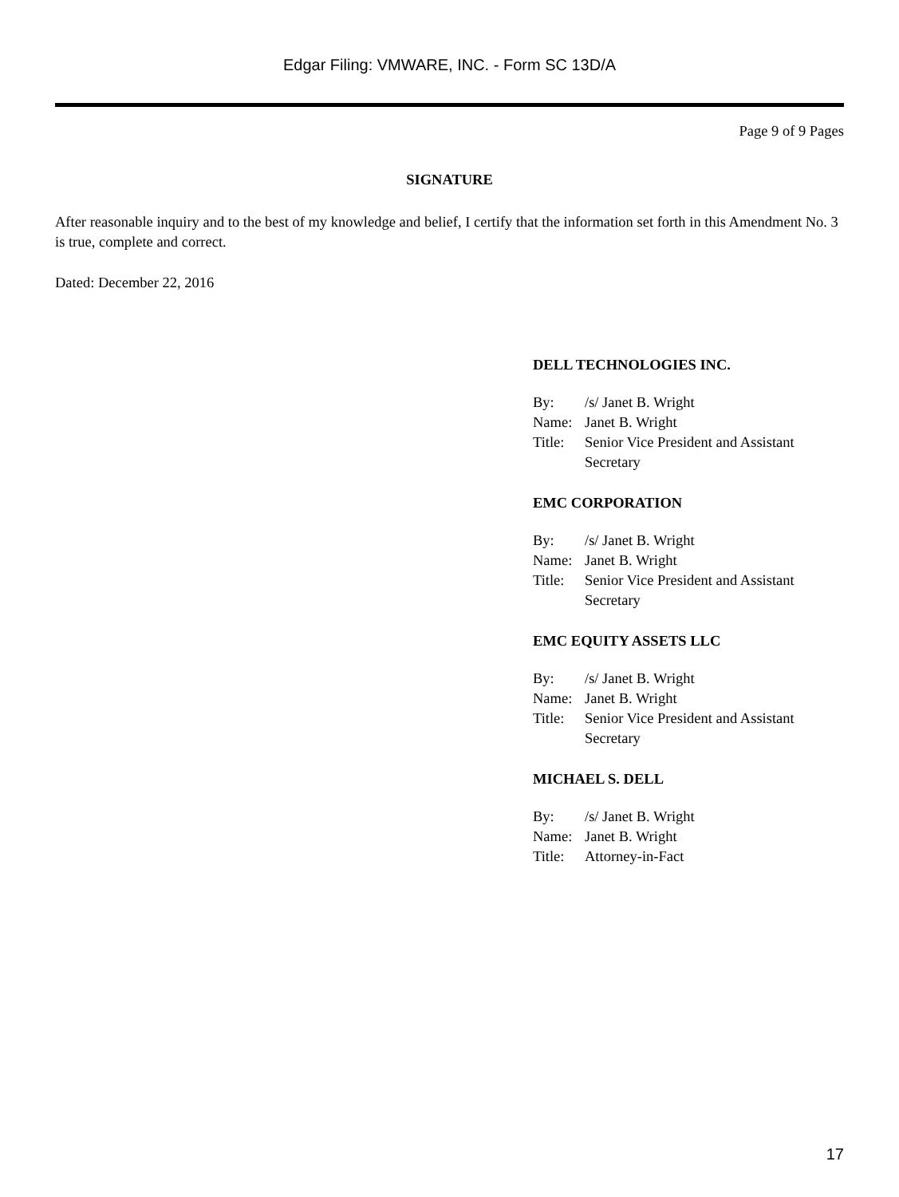Edgar Filing: VMWARE, INC. - Form SC 13D/A
Page 9 of 9 Pages
SIGNATURE
After reasonable inquiry and to the best of my knowledge and belief, I certify that the information set forth in this Amendment No. 3 is true, complete and correct.
Dated: December 22, 2016
DELL TECHNOLOGIES INC.
| By: | /s/ Janet B. Wright |
| Name: | Janet B. Wright |
| Title: | Senior Vice President and Assistant Secretary |
EMC CORPORATION
| By: | /s/ Janet B. Wright |
| Name: | Janet B. Wright |
| Title: | Senior Vice President and Assistant Secretary |
EMC EQUITY ASSETS LLC
| By: | /s/ Janet B. Wright |
| Name: | Janet B. Wright |
| Title: | Senior Vice President and Assistant Secretary |
MICHAEL S. DELL
| By: | /s/ Janet B. Wright |
| Name: | Janet B. Wright |
| Title: | Attorney-in-Fact |
17